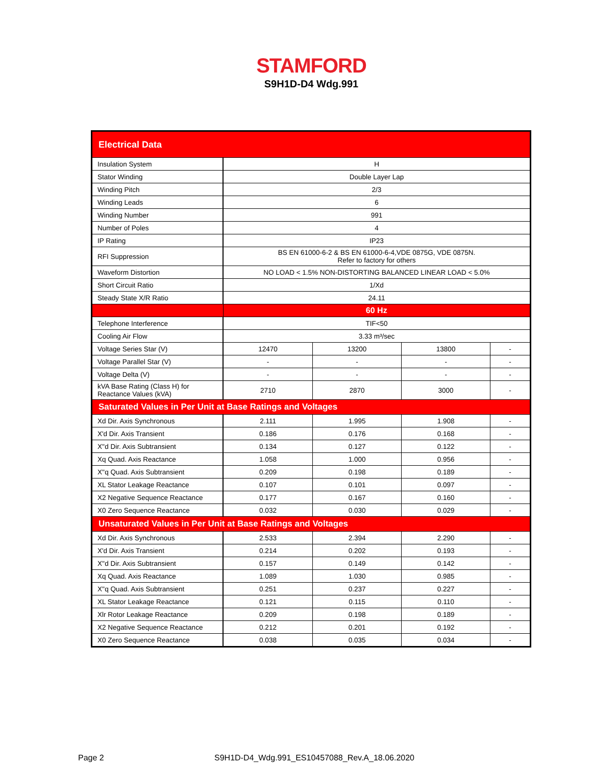STAMFORD
S9H1D-D4 Wdg.991
| Electrical Data | | | | |
| --- | --- | --- | --- | --- |
| Insulation System | H | | | |
| Stator Winding | Double Layer Lap | | | |
| Winding Pitch | 2/3 | | | |
| Winding Leads | 6 | | | |
| Winding Number | 991 | | | |
| Number of Poles | 4 | | | |
| IP Rating | IP23 | | | |
| RFI Suppression | BS EN 61000-6-2 & BS EN 61000-6-4,VDE 0875G, VDE 0875N. Refer to factory for others | | | |
| Waveform Distortion | NO LOAD < 1.5% NON-DISTORTING BALANCED LINEAR LOAD < 5.0% | | | |
| Short Circuit Ratio | 1/Xd | | | |
| Steady State X/R Ratio | 24.11 | | | |
| | 60 Hz | | | |
| Telephone Interference | TIF<50 | | | |
| Cooling Air Flow | 3.33 m³/sec | | | |
| Voltage Series Star (V) | 12470 | 13200 | 13800 | - |
| Voltage Parallel Star (V) | - | - | - | - |
| Voltage Delta (V) | - | - | - | - |
| kVA Base Rating (Class H) for Reactance Values (kVA) | 2710 | 2870 | 3000 | - |
| Saturated Values in Per Unit at Base Ratings and Voltages | | | | |
| Xd Dir. Axis Synchronous | 2.111 | 1.995 | 1.908 | - |
| X'd Dir. Axis Transient | 0.186 | 0.176 | 0.168 | - |
| X''d Dir. Axis Subtransient | 0.134 | 0.127 | 0.122 | - |
| Xq Quad. Axis Reactance | 1.058 | 1.000 | 0.956 | - |
| X''q Quad. Axis Subtransient | 0.209 | 0.198 | 0.189 | - |
| XL Stator Leakage Reactance | 0.107 | 0.101 | 0.097 | - |
| X2 Negative Sequence Reactance | 0.177 | 0.167 | 0.160 | - |
| X0 Zero Sequence Reactance | 0.032 | 0.030 | 0.029 | - |
| Unsaturated Values in Per Unit at Base Ratings and Voltages | | | | |
| Xd Dir. Axis Synchronous | 2.533 | 2.394 | 2.290 | - |
| X'd Dir. Axis Transient | 0.214 | 0.202 | 0.193 | - |
| X''d Dir. Axis Subtransient | 0.157 | 0.149 | 0.142 | - |
| Xq Quad. Axis Reactance | 1.089 | 1.030 | 0.985 | - |
| X''q Quad. Axis Subtransient | 0.251 | 0.237 | 0.227 | - |
| XL Stator Leakage Reactance | 0.121 | 0.115 | 0.110 | - |
| Xlr Rotor Leakage Reactance | 0.209 | 0.198 | 0.189 | - |
| X2 Negative Sequence Reactance | 0.212 | 0.201 | 0.192 | - |
| X0 Zero Sequence Reactance | 0.038 | 0.035 | 0.034 | - |
Page 2
S9H1D-D4_Wdg.991_ES10457088_Rev.A_18.06.2020